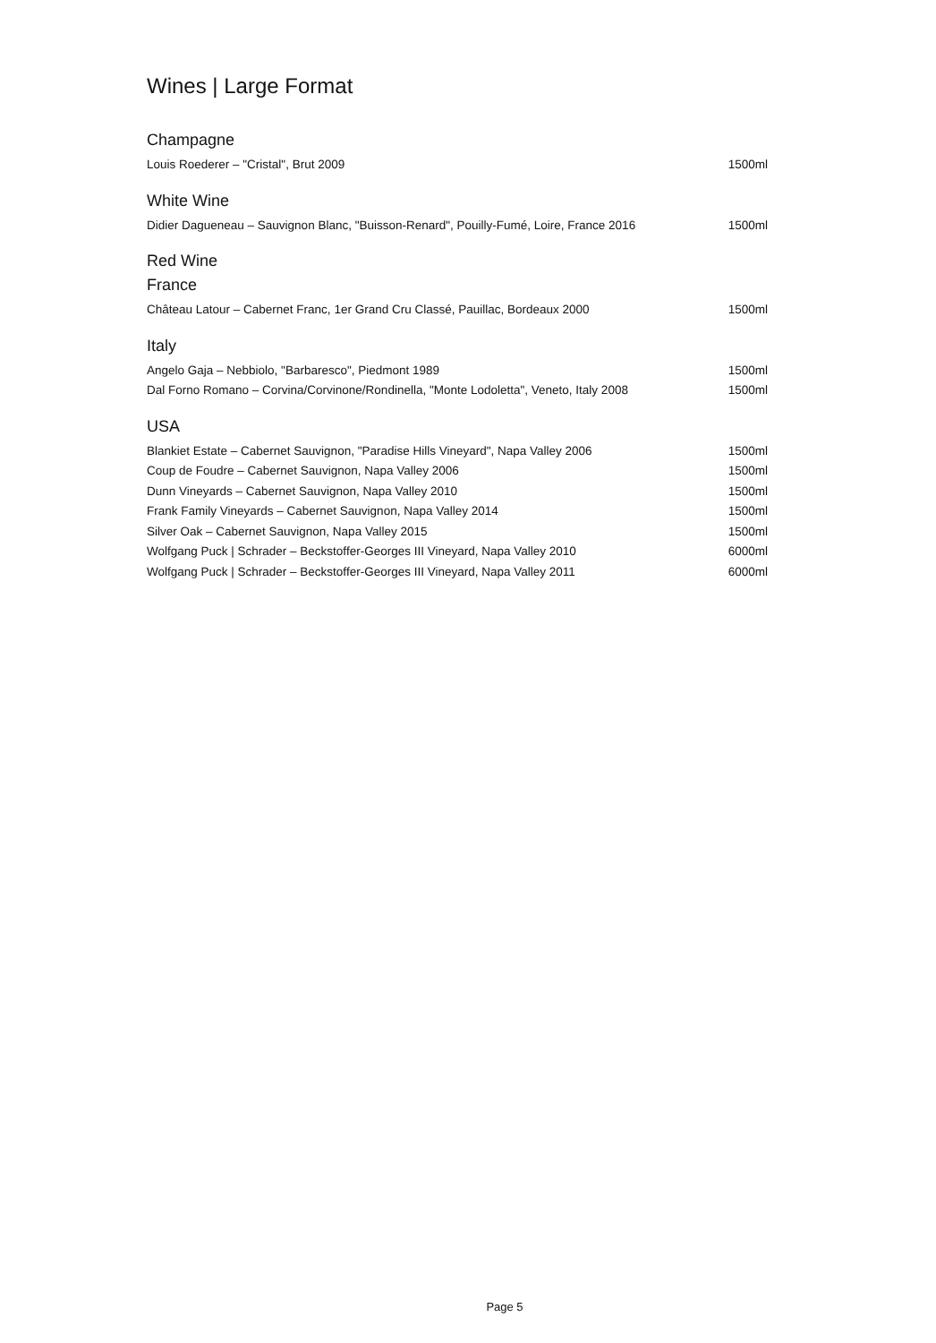Wines | Large Format
Champagne
Louis Roederer – "Cristal", Brut 2009 1500ml
White Wine
Didier Dagueneau – Sauvignon Blanc, "Buisson-Renard", Pouilly-Fumé, Loire, France 2016 1500ml
Red Wine
France
Château Latour – Cabernet Franc, 1er Grand Cru Classé, Pauillac, Bordeaux 2000 1500ml
Italy
Angelo Gaja – Nebbiolo, "Barbaresco", Piedmont 1989 1500ml
Dal Forno Romano – Corvina/Corvinone/Rondinella, "Monte Lodoletta", Veneto, Italy 2008 1500ml
USA
Blankiet Estate – Cabernet Sauvignon, "Paradise Hills Vineyard", Napa Valley 2006 1500ml
Coup de Foudre – Cabernet Sauvignon, Napa Valley 2006 1500ml
Dunn Vineyards – Cabernet Sauvignon, Napa Valley 2010 1500ml
Frank Family Vineyards – Cabernet Sauvignon, Napa Valley 2014 1500ml
Silver Oak – Cabernet Sauvignon, Napa Valley 2015 1500ml
Wolfgang Puck | Schrader – Beckstoffer-Georges III Vineyard, Napa Valley 2010 6000ml
Wolfgang Puck | Schrader – Beckstoffer-Georges III Vineyard, Napa Valley 2011 6000ml
Page 5